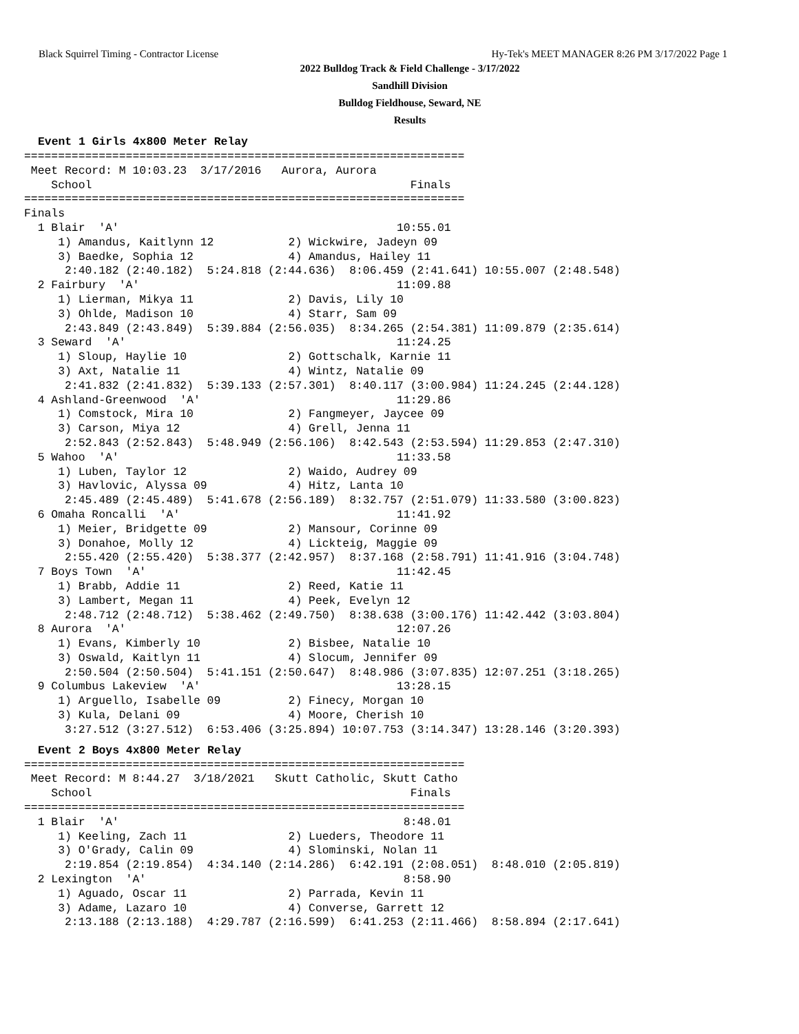Black Squirrel Timing - Contractor License Hy-Tek's MEET MANAGER 8:26 PM 3/17/2022 Page 1
2022 Bulldog Track & Field Challenge - 3/17/2022
Sandhill Division
Bulldog Fieldhouse, Seward, NE
Results
Event 1 Girls 4x800 Meter Relay
=================================================================
 Meet Record: M 10:03.23  3/17/2016   Aurora, Aurora
    School                                               Finals
=================================================================
Finals
  1 Blair  'A'                                         10:55.01
     1) Amandus, Kaitlynn 12           2) Wickwire, Jadeyn 09
     3) Baedke, Sophia 12              4) Amandus, Hailey 11
      2:40.182 (2:40.182)  5:24.818 (2:44.636)  8:06.459 (2:41.641) 10:55.007 (2:48.548)
  2 Fairbury  'A'                                      11:09.88
     1) Lierman, Mikya 11              2) Davis, Lily 10
     3) Ohlde, Madison 10              4) Starr, Sam 09
      2:43.849 (2:43.849)  5:39.884 (2:56.035)  8:34.265 (2:54.381) 11:09.879 (2:35.614)
  3 Seward  'A'                                        11:24.25
     1) Sloup, Haylie 10               2) Gottschalk, Karnie 11
     3) Axt, Natalie 11                4) Wintz, Natalie 09
      2:41.832 (2:41.832)  5:39.133 (2:57.301)  8:40.117 (3:00.984) 11:24.245 (2:44.128)
  4 Ashland-Greenwood  'A'                             11:29.86
     1) Comstock, Mira 10              2) Fangmeyer, Jaycee 09
     3) Carson, Miya 12                4) Grell, Jenna 11
      2:52.843 (2:52.843)  5:48.949 (2:56.106)  8:42.543 (2:53.594) 11:29.853 (2:47.310)
  5 Wahoo  'A'                                         11:33.58
     1) Luben, Taylor 12               2) Waido, Audrey 09
     3) Havlovic, Alyssa 09            4) Hitz, Lanta 10
      2:45.489 (2:45.489)  5:41.678 (2:56.189)  8:32.757 (2:51.079) 11:33.580 (3:00.823)
  6 Omaha Roncalli  'A'                                11:41.92
     1) Meier, Bridgette 09            2) Mansour, Corinne 09
     3) Donahoe, Molly 12              4) Lickteig, Maggie 09
      2:55.420 (2:55.420)  5:38.377 (2:42.957)  8:37.168 (2:58.791) 11:41.916 (3:04.748)
  7 Boys Town  'A'                                     11:42.45
     1) Brabb, Addie 11                2) Reed, Katie 11
     3) Lambert, Megan 11              4) Peek, Evelyn 12
      2:48.712 (2:48.712)  5:38.462 (2:49.750)  8:38.638 (3:00.176) 11:42.442 (3:03.804)
  8 Aurora  'A'                                        12:07.26
     1) Evans, Kimberly 10             2) Bisbee, Natalie 10
     3) Oswald, Kaitlyn 11             4) Slocum, Jennifer 09
      2:50.504 (2:50.504)  5:41.151 (2:50.647)  8:48.986 (3:07.835) 12:07.251 (3:18.265)
  9 Columbus Lakeview  'A'                             13:28.15
     1) Arguello, Isabelle 09          2) Finecy, Morgan 10
     3) Kula, Delani 09                4) Moore, Cherish 10
      3:27.512 (3:27.512)  6:53.406 (3:25.894) 10:07.753 (3:14.347) 13:28.146 (3:20.393)
Event 2 Boys 4x800 Meter Relay
=================================================================
 Meet Record: M 8:44.27  3/18/2021   Skutt Catholic, Skutt Catho
    School                                               Finals
=================================================================
  1 Blair  'A'                                          8:48.01
     1) Keeling, Zach 11               2) Lueders, Theodore 11
     3) O'Grady, Calin 09              4) Slominski, Nolan 11
      2:19.854 (2:19.854)  4:34.140 (2:14.286)  6:42.191 (2:08.051)  8:48.010 (2:05.819)
  2 Lexington  'A'                                      8:58.90
     1) Aguado, Oscar 11               2) Parrada, Kevin 11
     3) Adame, Lazaro 10               4) Converse, Garrett 12
      2:13.188 (2:13.188)  4:29.787 (2:16.599)  6:41.253 (2:11.466)  8:58.894 (2:17.641)